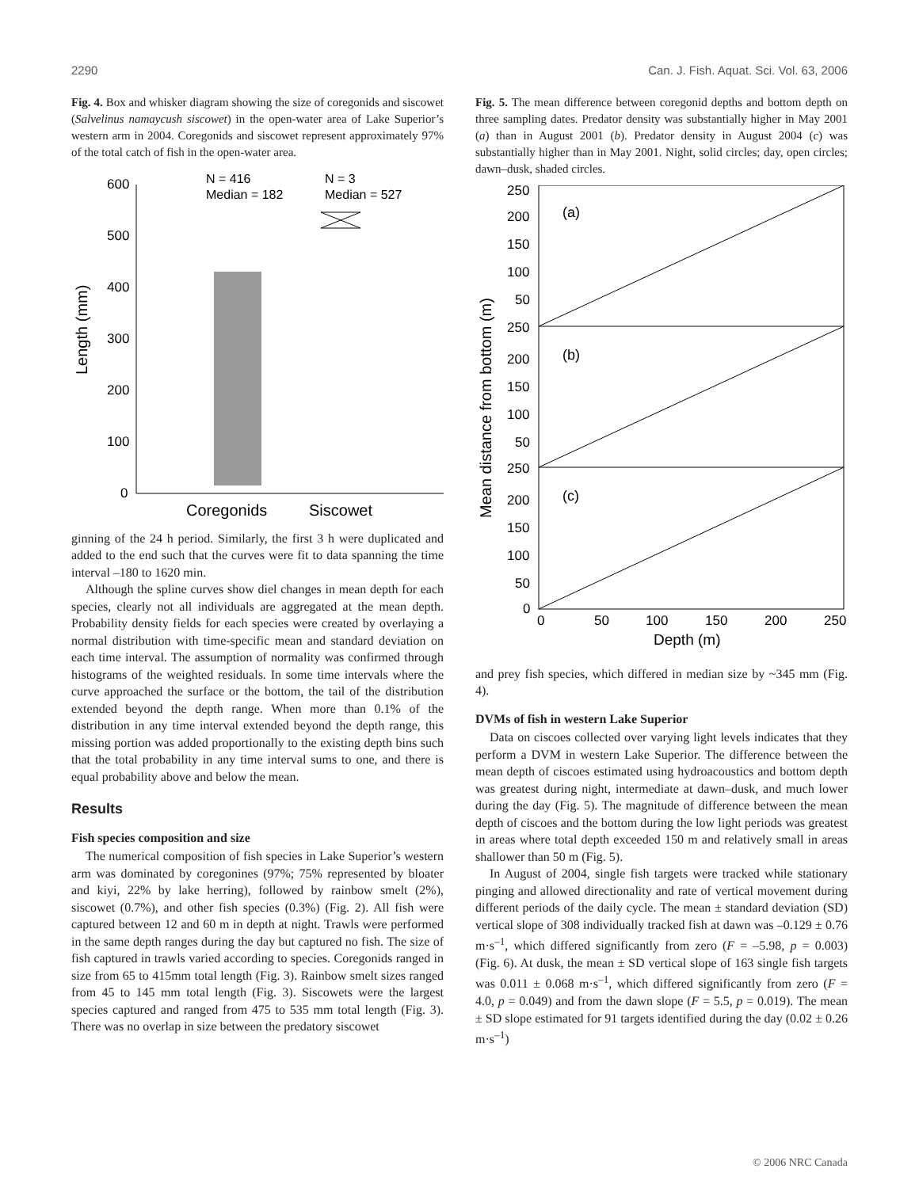2290 Can. J. Fish. Aquat. Sci. Vol. 63, 2006
Fig. 4. Box and whisker diagram showing the size of coregonids and siscowet (Salvelinus namaycush siscowet) in the open-water area of Lake Superior’s western arm in 2004. Coregonids and siscowet represent approximately 97% of the total catch of fish in the open-water area.
600
500
400
300
200
100
0
Length (mm)
N = 416
Median = 182
N = 3
Median = 527
Coregonids
Siscowet
ginning of the 24 h period. Similarly, the first 3 h were duplicated and added to the end such that the curves were fit to data spanning the time interval –180 to 1620 min.
Although the spline curves show diel changes in mean depth for each species, clearly not all individuals are aggregated at the mean depth. Probability density fields for each species were created by overlaying a normal distribution with time-specific mean and standard deviation on each time interval. The assumption of normality was confirmed through histograms of the weighted residuals. In some time intervals where the curve approached the surface or the bottom, the tail of the distribution extended beyond the depth range. When more than 0.1% of the distribution in any time interval extended beyond the depth range, this missing portion was added proportionally to the existing depth bins such that the total probability in any time interval sums to one, and there is equal probability above and below the mean.
Results
Fish species composition and size
The numerical composition of fish species in Lake Superior’s western arm was dominated by coregonines (97%; 75% represented by bloater and kiyi, 22% by lake herring), followed by rainbow smelt (2%), siscowet (0.7%), and other fish species (0.3%) (Fig. 2). All fish were captured between 12 and 60 m in depth at night. Trawls were performed in the same depth ranges during the day but captured no fish. The size of fish captured in trawls varied according to species. Coregonids ranged in size from 65 to 415mm total length (Fig. 3). Rainbow smelt sizes ranged from 45 to 145 mm total length (Fig. 3). Siscowets were the largest species captured and ranged from 475 to 535 mm total length (Fig. 3). There was no overlap in size between the predatory siscowet
Fig. 5. The mean difference between coregonid depths and bottom depth on three sampling dates. Predator density was substantially higher in May 2001 (a) than in August 2001 (b). Predator density in August 2004 (c) was substantially higher than in May 2001. Night, solid circles; day, open circles; dawn–dusk, shaded circles.
Mean distance from bottom (m)
(a)
(b)
(c)
250
200
150
100
50
250
200
150
100
50
250
200
150
100
50
0
0
50
100
150
200
250
Depth (m)
and prey fish species, which differed in median size by ~345 mm (Fig. 4).
DVMs of fish in western Lake Superior
Data on ciscoes collected over varying light levels indicates that they perform a DVM in western Lake Superior. The difference between the mean depth of ciscoes estimated using hydroacoustics and bottom depth was greatest during night, intermediate at dawn–dusk, and much lower during the day (Fig. 5). The magnitude of difference between the mean depth of ciscoes and the bottom during the low light periods was greatest in areas where total depth exceeded 150 m and relatively small in areas shallower than 50 m (Fig. 5).
In August of 2004, single fish targets were tracked while stationary pinging and allowed directionality and rate of vertical movement during different periods of the daily cycle. The mean ± standard deviation (SD) vertical slope of 308 individually tracked fish at dawn was –0.129 ± 0.76 m·s<sup>–1</sup>, which differed significantly from zero (F = –5.98, p = 0.003) (Fig. 6). At dusk, the mean ± SD vertical slope of 163 single fish targets was 0.011 ± 0.068 m·s<sup>–1</sup>, which differed significantly from zero (F = 4.0, p = 0.049) and from the dawn slope (F = 5.5, p = 0.019). The mean ± SD slope estimated for 91 targets identified during the day (0.02 ± 0.26 m·s<sup>–1</sup>)
© 2006 NRC Canada